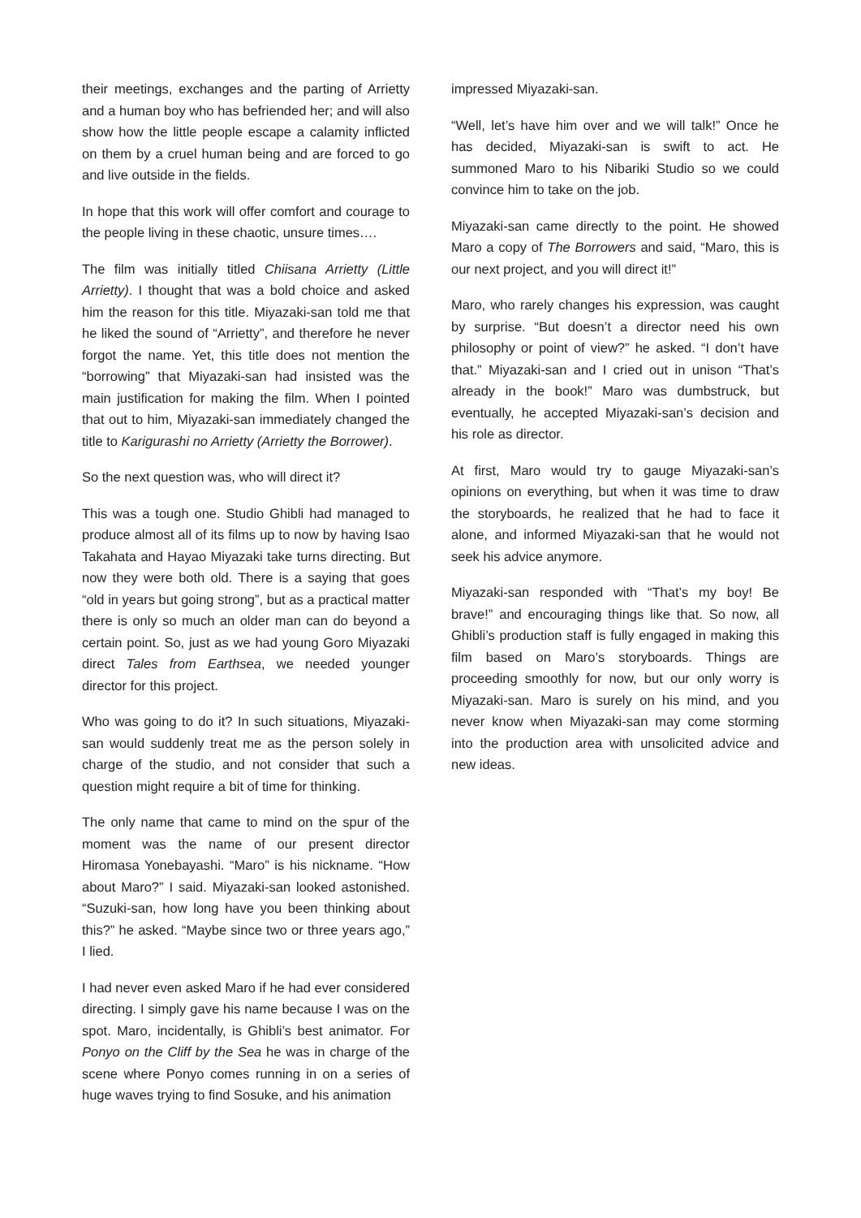their meetings, exchanges and the parting of Arrietty and a human boy who has befriended her; and will also show how the little people escape a calamity inflicted on them by a cruel human being and are forced to go and live outside in the fields.
In hope that this work will offer comfort and courage to the people living in these chaotic, unsure times….
The film was initially titled Chiisana Arrietty (Little Arrietty). I thought that was a bold choice and asked him the reason for this title. Miyazaki-san told me that he liked the sound of “Arrietty”, and therefore he never forgot the name. Yet, this title does not mention the “borrowing” that Miyazaki-san had insisted was the main justification for making the film. When I pointed that out to him, Miyazaki-san immediately changed the title to Karigurashi no Arrietty (Arrietty the Borrower).
So the next question was, who will direct it?
This was a tough one. Studio Ghibli had managed to produce almost all of its films up to now by having Isao Takahata and Hayao Miyazaki take turns directing. But now they were both old. There is a saying that goes “old in years but going strong”, but as a practical matter there is only so much an older man can do beyond a certain point. So, just as we had young Goro Miyazaki direct Tales from Earthsea, we needed younger director for this project.
Who was going to do it? In such situations, Miyazaki-san would suddenly treat me as the person solely in charge of the studio, and not consider that such a question might require a bit of time for thinking.
The only name that came to mind on the spur of the moment was the name of our present director Hiromasa Yonebayashi. “Maro” is his nickname. “How about Maro?” I said. Miyazaki-san looked astonished. “Suzuki-san, how long have you been thinking about this?” he asked. “Maybe since two or three years ago,” I lied.
I had never even asked Maro if he had ever considered directing. I simply gave his name because I was on the spot. Maro, incidentally, is Ghibli’s best animator. For Ponyo on the Cliff by the Sea he was in charge of the scene where Ponyo comes running in on a series of huge waves trying to find Sosuke, and his animation
impressed Miyazaki-san.
“Well, let’s have him over and we will talk!” Once he has decided, Miyazaki-san is swift to act. He summoned Maro to his Nibariki Studio so we could convince him to take on the job.
Miyazaki-san came directly to the point. He showed Maro a copy of The Borrowers and said, “Maro, this is our next project, and you will direct it!”
Maro, who rarely changes his expression, was caught by surprise. “But doesn’t a director need his own philosophy or point of view?” he asked. “I don’t have that.” Miyazaki-san and I cried out in unison “That’s already in the book!” Maro was dumbstruck, but eventually, he accepted Miyazaki-san’s decision and his role as director.
At first, Maro would try to gauge Miyazaki-san’s opinions on everything, but when it was time to draw the storyboards, he realized that he had to face it alone, and informed Miyazaki-san that he would not seek his advice anymore.
Miyazaki-san responded with “That’s my boy! Be brave!” and encouraging things like that. So now, all Ghibli’s production staff is fully engaged in making this film based on Maro’s storyboards. Things are proceeding smoothly for now, but our only worry is Miyazaki-san. Maro is surely on his mind, and you never know when Miyazaki-san may come storming into the production area with unsolicited advice and new ideas.